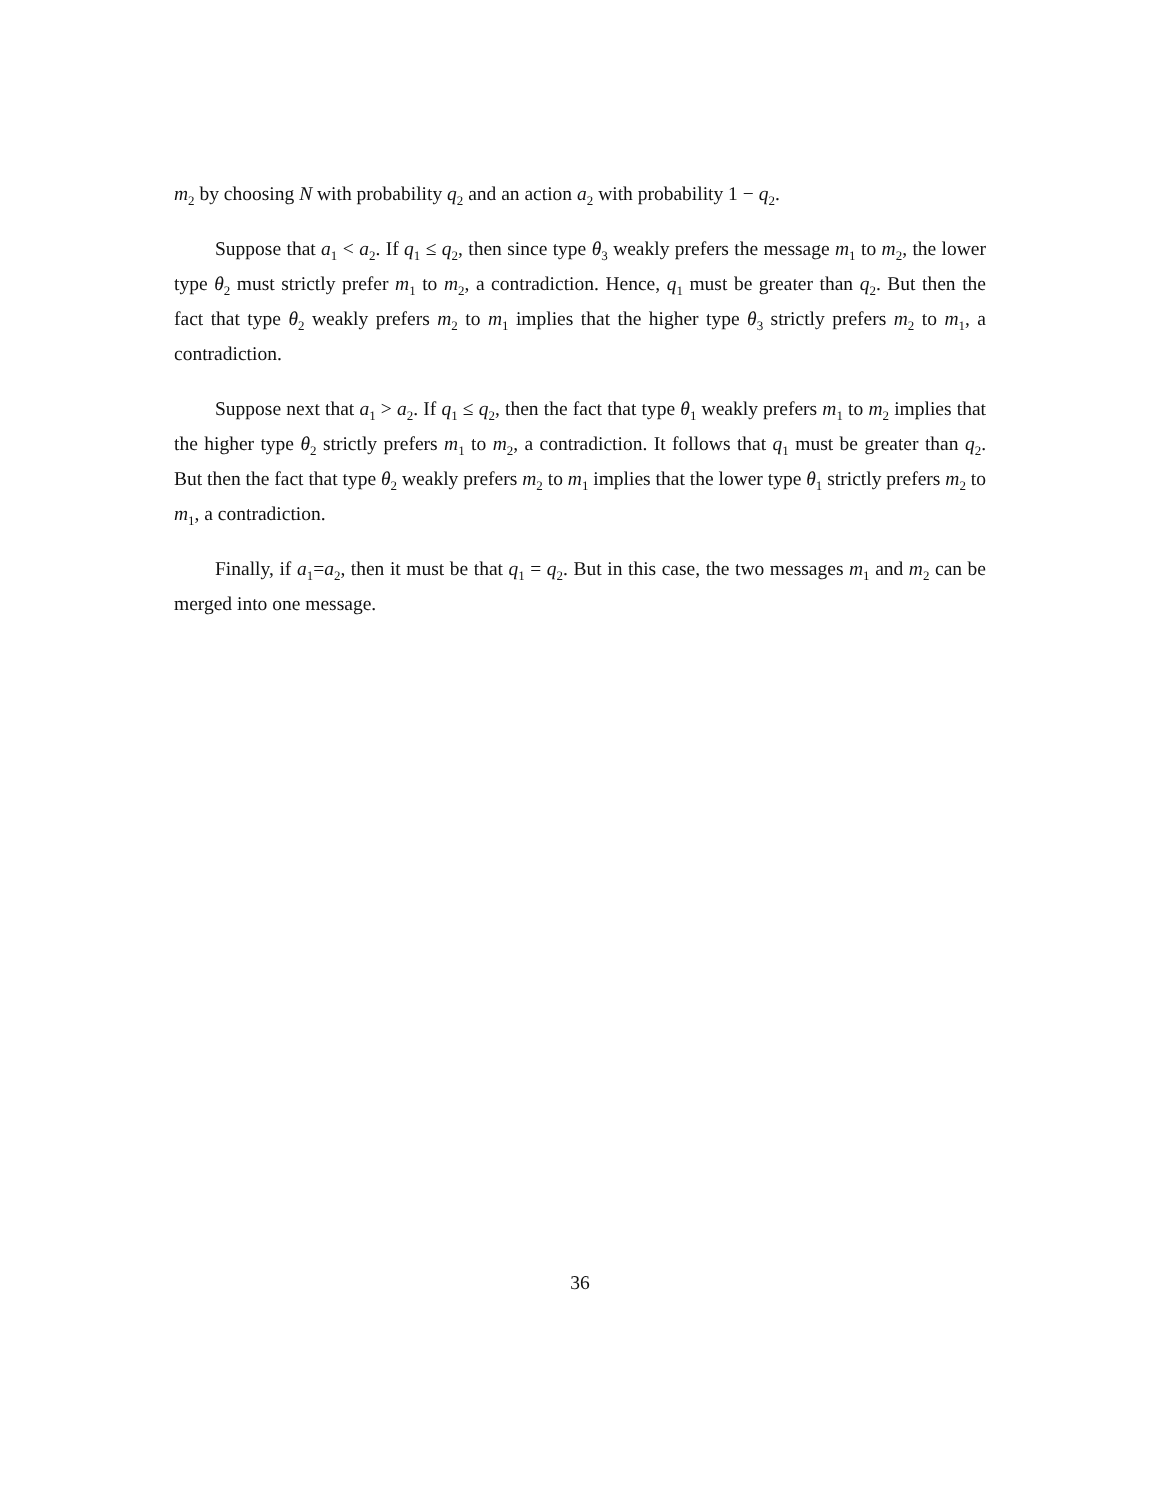m<sub>2</sub> by choosing N with probability q<sub>2</sub> and an action a<sub>2</sub> with probability 1 − q<sub>2</sub>.
Suppose that a<sub>1</sub> < a<sub>2</sub>. If q<sub>1</sub> ≤ q<sub>2</sub>, then since type θ<sub>3</sub> weakly prefers the message m<sub>1</sub> to m<sub>2</sub>, the lower type θ<sub>2</sub> must strictly prefer m<sub>1</sub> to m<sub>2</sub>, a contradiction. Hence, q<sub>1</sub> must be greater than q<sub>2</sub>. But then the fact that type θ<sub>2</sub> weakly prefers m<sub>2</sub> to m<sub>1</sub> implies that the higher type θ<sub>3</sub> strictly prefers m<sub>2</sub> to m<sub>1</sub>, a contradiction.
Suppose next that a<sub>1</sub> > a<sub>2</sub>. If q<sub>1</sub> ≤ q<sub>2</sub>, then the fact that type θ<sub>1</sub> weakly prefers m<sub>1</sub> to m<sub>2</sub> implies that the higher type θ<sub>2</sub> strictly prefers m<sub>1</sub> to m<sub>2</sub>, a contradiction. It follows that q<sub>1</sub> must be greater than q<sub>2</sub>. But then the fact that type θ<sub>2</sub> weakly prefers m<sub>2</sub> to m<sub>1</sub> implies that the lower type θ<sub>1</sub> strictly prefers m<sub>2</sub> to m<sub>1</sub>, a contradiction.
Finally, if a<sub>1</sub>=a<sub>2</sub>, then it must be that q<sub>1</sub> = q<sub>2</sub>. But in this case, the two messages m<sub>1</sub> and m<sub>2</sub> can be merged into one message.
36